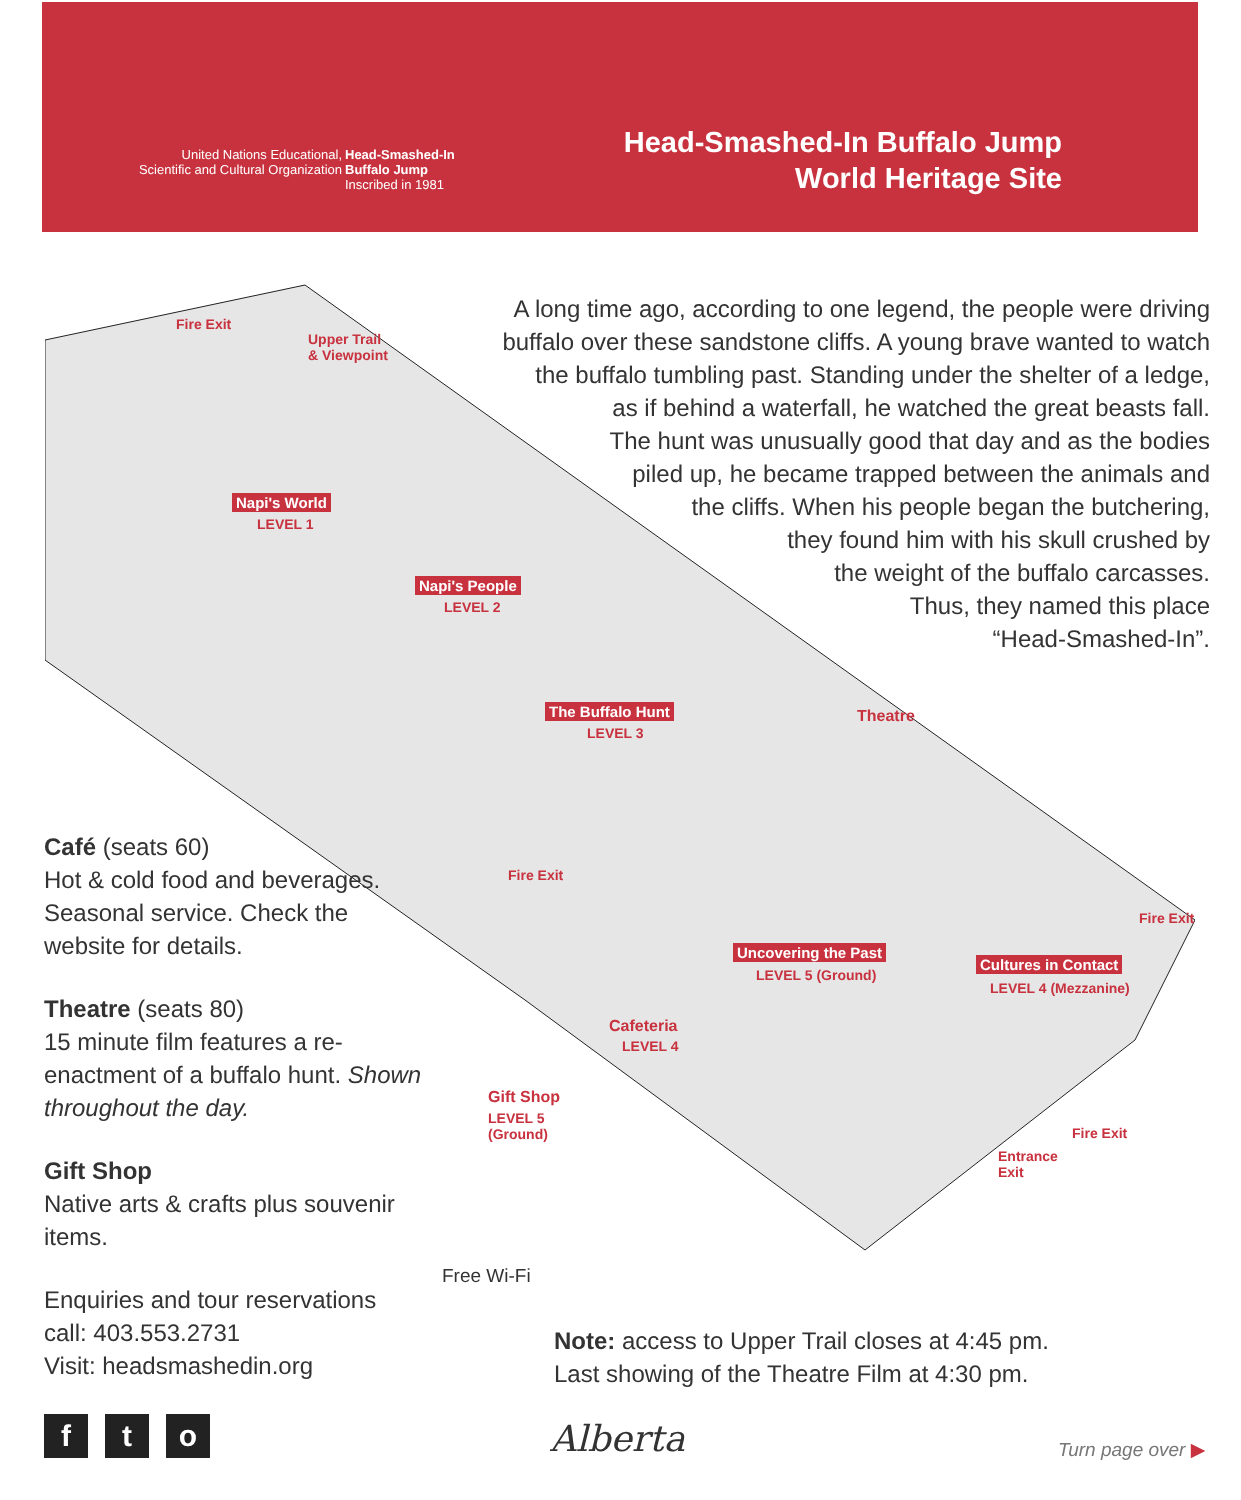United Nations Educational, Scientific and Cultural Organization
Head-Smashed-In
Buffalo Jump
Inscribed in 1981
Head-Smashed-In Buffalo Jump
World Heritage Site
A long time ago, according to one legend, the people were driving
buffalo over these sandstone cliffs. A young brave wanted to watch
the buffalo tumbling past. Standing under the shelter of a ledge,
as if behind a waterfall, he watched the great beasts fall.
The hunt was unusually good that day and as the bodies
piled up, he became trapped between the animals and
the cliffs. When his people began the butchering,
they found him with his skull crushed by
the weight of the buffalo carcasses.
Thus, they named this place
“Head-Smashed-In”.
Fire Exit
Upper Trail
& Viewpoint
Napi's World
LEVEL 1
Napi's People
LEVEL 2
The Buffalo Hunt
LEVEL 3
Theatre
Fire Exit
Fire Exit
Uncovering the Past
LEVEL 5 (Ground)
Cultures in Contact
LEVEL 4 (Mezzanine)
Cafeteria
LEVEL 4
Gift Shop
LEVEL 5
(Ground)
Fire Exit
Entrance
Exit
Café (seats 60)
Hot & cold food and beverages. Seasonal service. Check the website for details.
Theatre (seats 80)
15 minute film features a re-enactment of a buffalo hunt. Shown throughout the day.
Gift Shop
Native arts & crafts plus souvenir items.
Enquiries and tour reservations call: 403.553.2731
Visit: headsmashedin.org
Free Wi-Fi
Note: access to Upper Trail closes at 4:45 pm.
Last showing of the Theatre Film at 4:30 pm.
ft o
Alberta Turn page over ▶